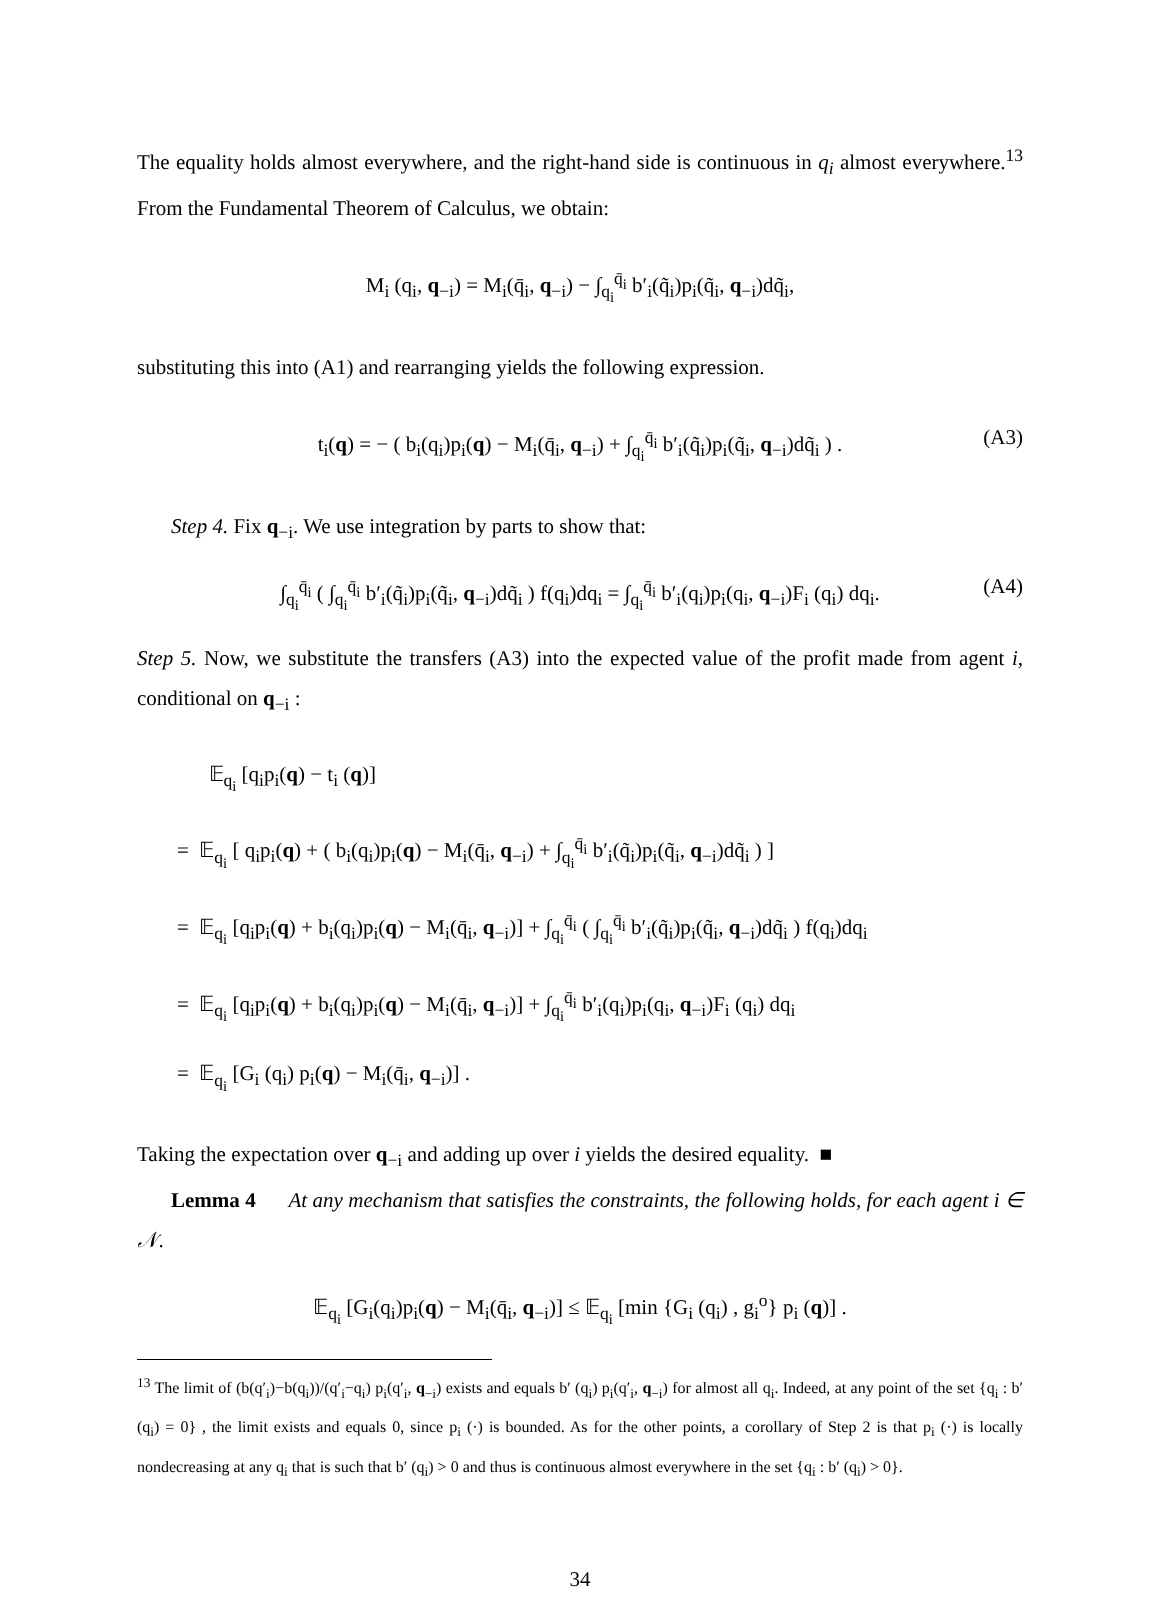The equality holds almost everywhere, and the right-hand side is continuous in q<sub>i</sub> almost everywhere.<sup>13</sup> From the Fundamental Theorem of Calculus, we obtain:
M<sub>i</sub> (q<sub>i</sub>, q<sub>−i</sub>) = M<sub>i</sub>(q̄<sub>i</sub>, q<sub>−i</sub>) − ∫<sub>q<sub>i</sub></sub><sup>q̄<sub>i</sub></sup> b′<sub>i</sub>(q̃<sub>i</sub>)p<sub>i</sub>(q̃<sub>i</sub>, q<sub>−i</sub>)dq̃<sub>i</sub>,
substituting this into (A1) and rearranging yields the following expression.
t<sub>i</sub>(q) = − ( b<sub>i</sub>(q<sub>i</sub>)p<sub>i</sub>(q) − M<sub>i</sub>(q̄<sub>i</sub>, q<sub>−i</sub>) + ∫<sub>q<sub>i</sub></sub><sup>q̄<sub>i</sub></sup> b′<sub>i</sub>(q̃<sub>i</sub>)p<sub>i</sub>(q̃<sub>i</sub>, q<sub>−i</sub>)dq̃<sub>i</sub> ) . (A3)
Step 4. Fix q<sub>−i</sub>. We use integration by parts to show that:
∫<sub>q<sub>i</sub></sub><sup>q̄<sub>i</sub></sup> ( ∫<sub>q<sub>i</sub></sub><sup>q̄<sub>i</sub></sup> b′<sub>i</sub>(q̃<sub>i</sub>)p<sub>i</sub>(q̃<sub>i</sub>, q<sub>−i</sub>)dq̃<sub>i</sub> ) f(q<sub>i</sub>)dq<sub>i</sub> = ∫<sub>q<sub>i</sub></sub><sup>q̄<sub>i</sub></sup> b′<sub>i</sub>(q<sub>i</sub>)p<sub>i</sub>(q<sub>i</sub>, q<sub>−i</sub>)F<sub>i</sub> (q<sub>i</sub>) dq<sub>i</sub>. (A4)
Step 5. Now, we substitute the transfers (A3) into the expected value of the profit made from agent i, conditional on q<sub>−i</sub> :
𝔼<sub>q<sub>i</sub></sub> [q<sub>i</sub>p<sub>i</sub>(q) − t<sub>i</sub> (q)]
= 𝔼<sub>q<sub>i</sub></sub> [ q<sub>i</sub>p<sub>i</sub>(q) + ( b<sub>i</sub>(q<sub>i</sub>)p<sub>i</sub>(q) − M<sub>i</sub>(q̄<sub>i</sub>, q<sub>−i</sub>) + ∫<sub>q<sub>i</sub></sub><sup>q̄<sub>i</sub></sup> b′<sub>i</sub>(q̃<sub>i</sub>)p<sub>i</sub>(q̃<sub>i</sub>, q<sub>−i</sub>)dq̃<sub>i</sub> ) ]
= 𝔼<sub>q<sub>i</sub></sub> [q<sub>i</sub>p<sub>i</sub>(q) + b<sub>i</sub>(q<sub>i</sub>)p<sub>i</sub>(q) − M<sub>i</sub>(q̄<sub>i</sub>, q<sub>−i</sub>)] + ∫<sub>q<sub>i</sub></sub><sup>q̄<sub>i</sub></sup> ( ∫<sub>q<sub>i</sub></sub><sup>q̄<sub>i</sub></sup> b′<sub>i</sub>(q̃<sub>i</sub>)p<sub>i</sub>(q̃<sub>i</sub>, q<sub>−i</sub>)dq̃<sub>i</sub> ) f(q<sub>i</sub>)dq<sub>i</sub>
= 𝔼<sub>q<sub>i</sub></sub> [q<sub>i</sub>p<sub>i</sub>(q) + b<sub>i</sub>(q<sub>i</sub>)p<sub>i</sub>(q) − M<sub>i</sub>(q̄<sub>i</sub>, q<sub>−i</sub>)] + ∫<sub>q<sub>i</sub></sub><sup>q̄<sub>i</sub></sup> b′<sub>i</sub>(q<sub>i</sub>)p<sub>i</sub>(q<sub>i</sub>, q<sub>−i</sub>)F<sub>i</sub> (q<sub>i</sub>) dq<sub>i</sub>
= 𝔼<sub>q<sub>i</sub></sub> [G<sub>i</sub> (q<sub>i</sub>) p<sub>i</sub>(q) − M<sub>i</sub>(q̄<sub>i</sub>, q<sub>−i</sub>)] .
Taking the expectation over q<sub>−i</sub> and adding up over i yields the desired equality. ■
Lemma 4 At any mechanism that satisfies the constraints, the following holds, for each agent i ∈ 𝒩.
𝔼<sub>q<sub>i</sub></sub> [G<sub>i</sub>(q<sub>i</sub>)p<sub>i</sub>(q) − M<sub>i</sub>(q̄<sub>i</sub>, q<sub>−i</sub>)] ≤ 𝔼<sub>q<sub>i</sub></sub> [min {G<sub>i</sub> (q<sub>i</sub>) , g<sub>i</sub><sup>o</sup>} p<sub>i</sub> (q)] .
<sup>13</sup> The limit of (b(q′<sub>i</sub>)−b(q<sub>i</sub>))/(q′<sub>i</sub>−q<sub>i</sub>) p<sub>i</sub>(q′<sub>i</sub>, q<sub>−i</sub>) exists and equals b′ (q<sub>i</sub>) p<sub>i</sub>(q′<sub>i</sub>, q<sub>−i</sub>) for almost all q<sub>i</sub>. Indeed, at any point of the set {q<sub>i</sub> : b′ (q<sub>i</sub>) = 0} , the limit exists and equals 0, since p<sub>i</sub> (·) is bounded. As for the other points, a corollary of Step 2 is that p<sub>i</sub> (·) is locally nondecreasing at any q<sub>i</sub> that is such that b′ (q<sub>i</sub>) > 0 and thus is continuous almost everywhere in the set {q<sub>i</sub> : b′ (q<sub>i</sub>) > 0}.
34